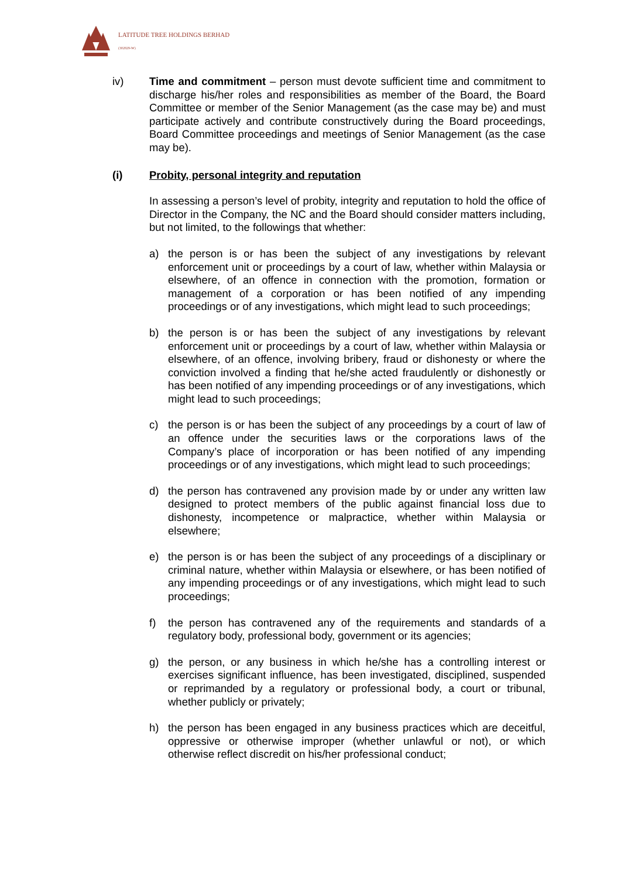LATITUDE TREE HOLDINGS BERHAD
(302829-W)
iv) Time and commitment – person must devote sufficient time and commitment to discharge his/her roles and responsibilities as member of the Board, the Board Committee or member of the Senior Management (as the case may be) and must participate actively and contribute constructively during the Board proceedings, Board Committee proceedings and meetings of Senior Management (as the case may be).
(i) Probity, personal integrity and reputation
In assessing a person’s level of probity, integrity and reputation to hold the office of Director in the Company, the NC and the Board should consider matters including, but not limited, to the followings that whether:
a) the person is or has been the subject of any investigations by relevant enforcement unit or proceedings by a court of law, whether within Malaysia or elsewhere, of an offence in connection with the promotion, formation or management of a corporation or has been notified of any impending proceedings or of any investigations, which might lead to such proceedings;
b) the person is or has been the subject of any investigations by relevant enforcement unit or proceedings by a court of law, whether within Malaysia or elsewhere, of an offence, involving bribery, fraud or dishonesty or where the conviction involved a finding that he/she acted fraudulently or dishonestly or has been notified of any impending proceedings or of any investigations, which might lead to such proceedings;
c) the person is or has been the subject of any proceedings by a court of law of an offence under the securities laws or the corporations laws of the Company’s place of incorporation or has been notified of any impending proceedings or of any investigations, which might lead to such proceedings;
d) the person has contravened any provision made by or under any written law designed to protect members of the public against financial loss due to dishonesty, incompetence or malpractice, whether within Malaysia or elsewhere;
e) the person is or has been the subject of any proceedings of a disciplinary or criminal nature, whether within Malaysia or elsewhere, or has been notified of any impending proceedings or of any investigations, which might lead to such proceedings;
f) the person has contravened any of the requirements and standards of a regulatory body, professional body, government or its agencies;
g) the person, or any business in which he/she has a controlling interest or exercises significant influence, has been investigated, disciplined, suspended or reprimanded by a regulatory or professional body, a court or tribunal, whether publicly or privately;
h) the person has been engaged in any business practices which are deceitful, oppressive or otherwise improper (whether unlawful or not), or which otherwise reflect discredit on his/her professional conduct;